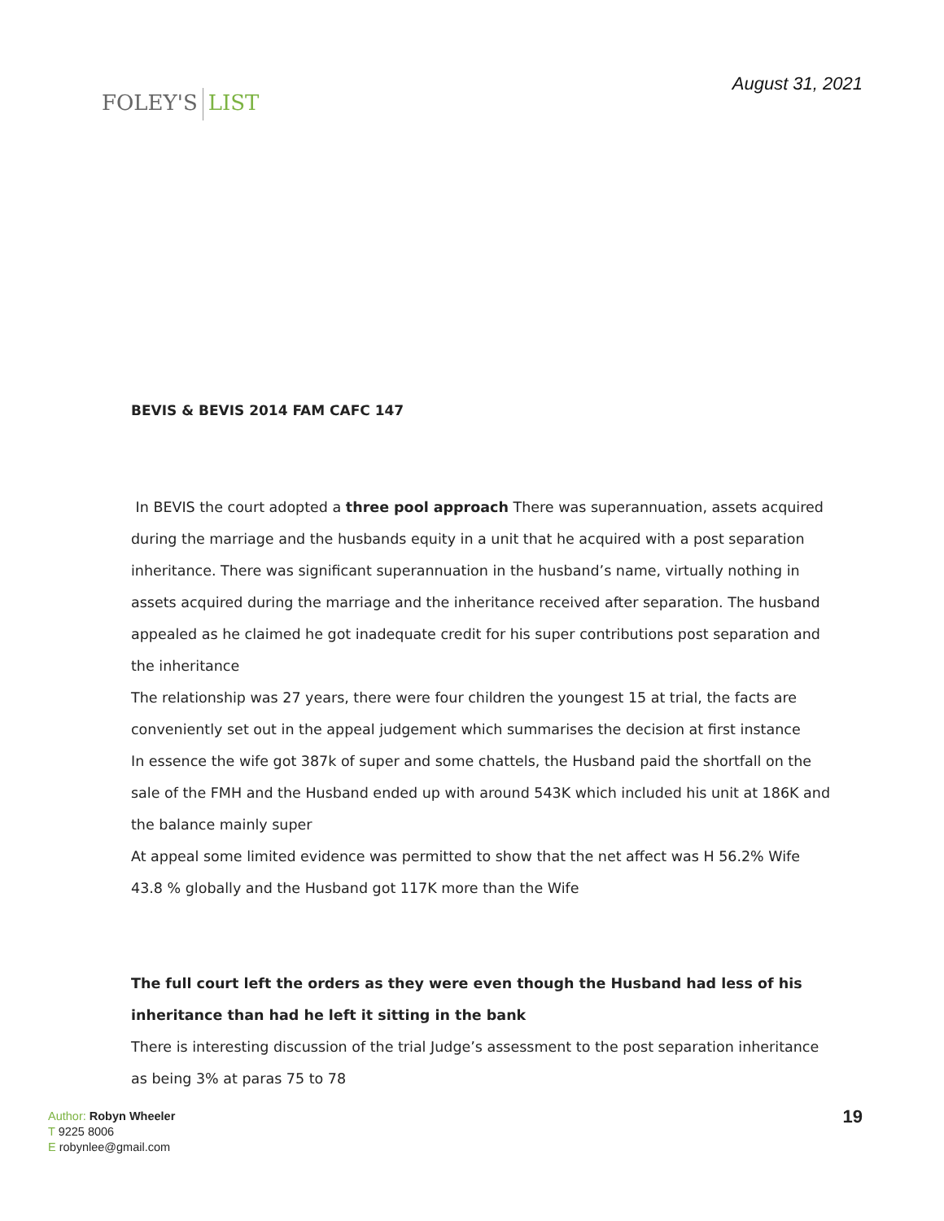FOLEY'S LIST
August 31, 2021
BEVIS & BEVIS 2014 FAM CAFC 147
In BEVIS the court adopted a three pool approach There was superannuation, assets acquired during the marriage and the husbands equity in a unit that he acquired with a post separation inheritance. There was significant superannuation in the husband’s name, virtually nothing in assets acquired during the marriage and the inheritance received after separation. The husband appealed as he claimed he got inadequate credit for his super contributions post separation and the inheritance
The relationship was 27 years, there were four children the youngest 15 at trial, the facts are conveniently set out in the appeal judgement which summarises the decision at first instance
In essence the wife got 387k of super and some chattels, the Husband paid the shortfall on the sale of the FMH and the Husband ended up with around 543K which included his unit at 186K and the balance mainly super
At appeal some limited evidence was permitted to show that the net affect was H 56.2% Wife 43.8 % globally and the Husband got 117K more than the Wife
The full court left the orders as they were even though the Husband had less of his inheritance than had he left it sitting in the bank
There is interesting discussion of the trial Judge’s assessment to the post separation inheritance as being 3% at paras 75 to 78
Author: Robyn Wheeler
T 9225 8006
E robynlee@gmail.com
19